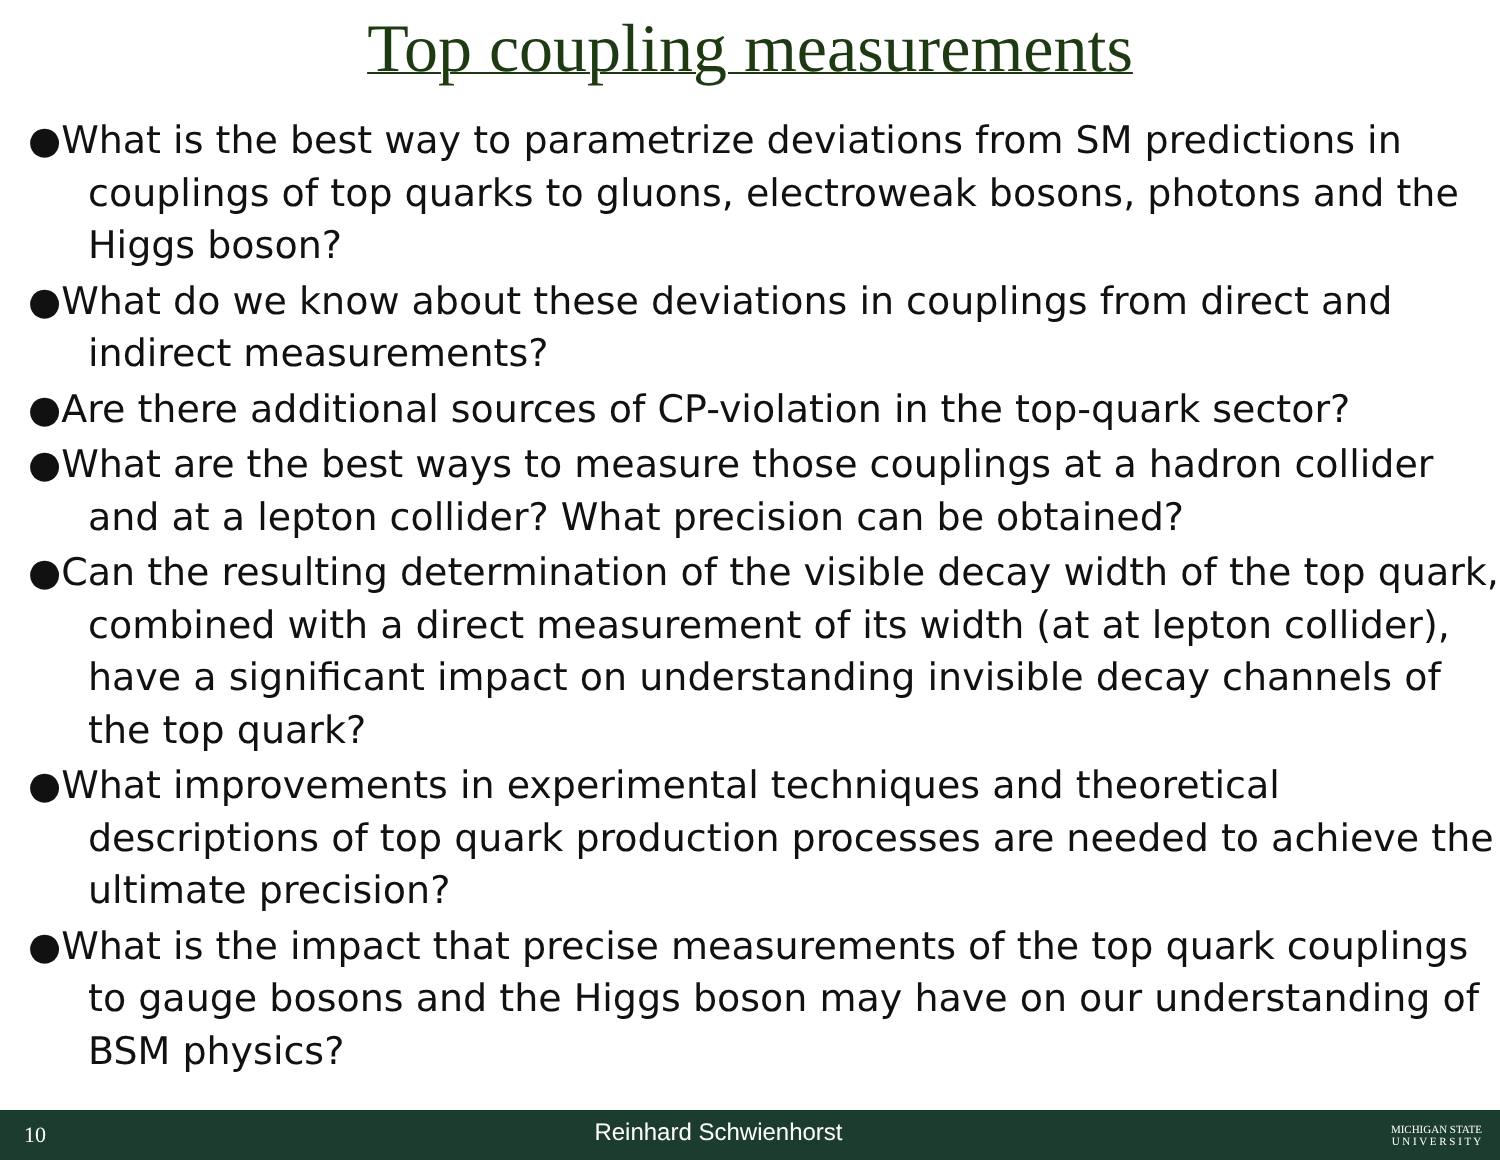Top coupling measurements
●What is the best way to parametrize deviations from SM predictions in couplings of top quarks to gluons, electroweak bosons, photons and the Higgs boson?
●What do we know about these deviations in couplings from direct and indirect measurements?
●Are there additional sources of CP-violation in the top-quark sector?
●What are the best ways to measure those couplings at a hadron collider and at a lepton collider? What precision can be obtained?
●Can the resulting determination of the visible decay width of the top quark, combined with a direct measurement of its width (at at lepton collider), have a significant impact on understanding invisible decay channels of the top quark?
●What improvements in experimental techniques and theoretical descriptions of top quark production processes are needed to achieve the ultimate precision?
●What is the impact that precise measurements of the top quark couplings to gauge bosons and the Higgs boson may have on our understanding of BSM physics?
10 Reinhard Schwienhorst MICHIGAN STATE
U N I V E R S I T Y